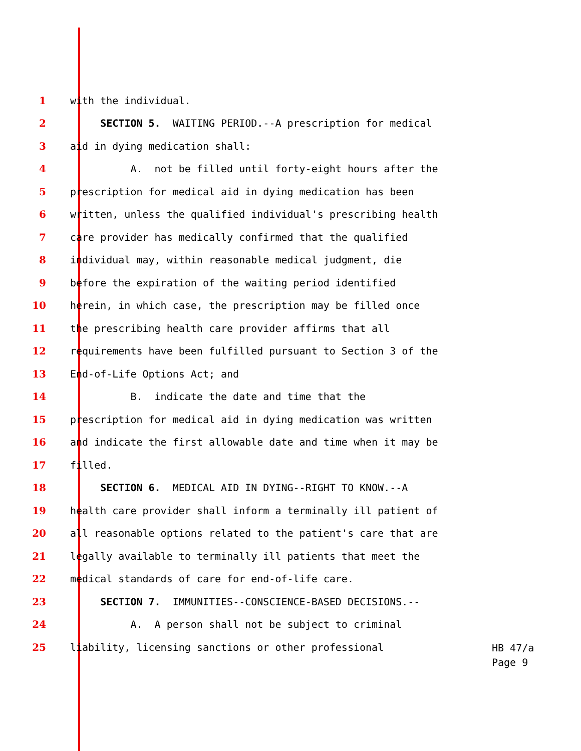1
with the individual.
2
SECTION 5. WAITING PERIOD.--A prescription for medical
3
aid in dying medication shall:
4
A. not be filled until forty-eight hours after the
5
prescription for medical aid in dying medication has been
6
written, unless the qualified individual's prescribing health
7
care provider has medically confirmed that the qualified
8
individual may, within reasonable medical judgment, die
9
before the expiration of the waiting period identified
10
herein, in which case, the prescription may be filled once
11
the prescribing health care provider affirms that all
12
requirements have been fulfilled pursuant to Section 3 of the
13
End-of-Life Options Act; and
14
B. indicate the date and time that the
15
prescription for medical aid in dying medication was written
16
and indicate the first allowable date and time when it may be
17
filled.
18
SECTION 6. MEDICAL AID IN DYING--RIGHT TO KNOW.--A
19
health care provider shall inform a terminally ill patient of
20
all reasonable options related to the patient's care that are
21
legally available to terminally ill patients that meet the
22
medical standards of care for end-of-life care.
23
SECTION 7. IMMUNITIES--CONSCIENCE-BASED DECISIONS.--
24
A. A person shall not be subject to criminal
25
liability, licensing sanctions or other professional
HB 47/a
Page 9